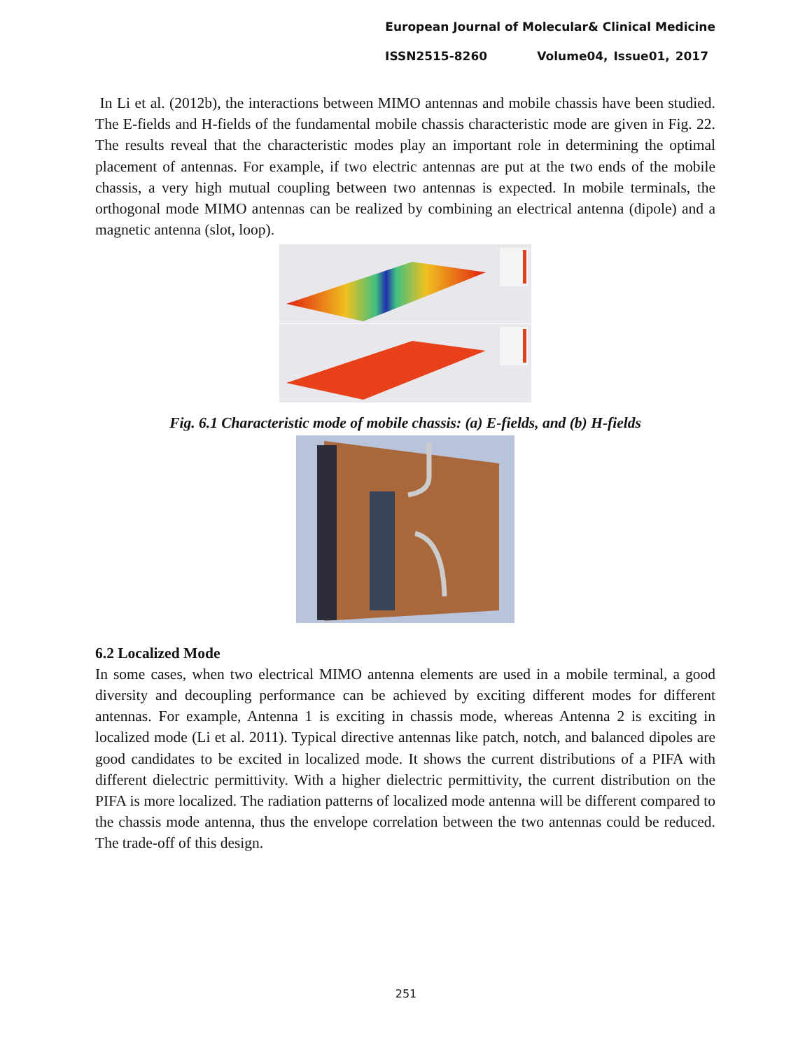European Journal of Molecular& Clinical Medicine
ISSN2515-8260 Volume04, Issue01, 2017
In Li et al. (2012b), the interactions between MIMO antennas and mobile chassis have been studied. The E-fields and H-fields of the fundamental mobile chassis characteristic mode are given in Fig. 22. The results reveal that the characteristic modes play an important role in determining the optimal placement of antennas. For example, if two electric antennas are put at the two ends of the mobile chassis, a very high mutual coupling between two antennas is expected. In mobile terminals, the orthogonal mode MIMO antennas can be realized by combining an electrical antenna (dipole) and a magnetic antenna (slot, loop).
Fig. 6.1 Characteristic mode of mobile chassis: (a) E-fields, and (b) H-fields
6.2 Localized Mode
In some cases, when two electrical MIMO antenna elements are used in a mobile terminal, a good diversity and decoupling performance can be achieved by exciting different modes for different antennas. For example, Antenna 1 is exciting in chassis mode, whereas Antenna 2 is exciting in localized mode (Li et al. 2011). Typical directive antennas like patch, notch, and balanced dipoles are good candidates to be excited in localized mode. It shows the current distributions of a PIFA with different dielectric permittivity. With a higher dielectric permittivity, the current distribution on the PIFA is more localized. The radiation patterns of localized mode antenna will be different compared to the chassis mode antenna, thus the envelope correlation between the two antennas could be reduced. The trade-off of this design.
251